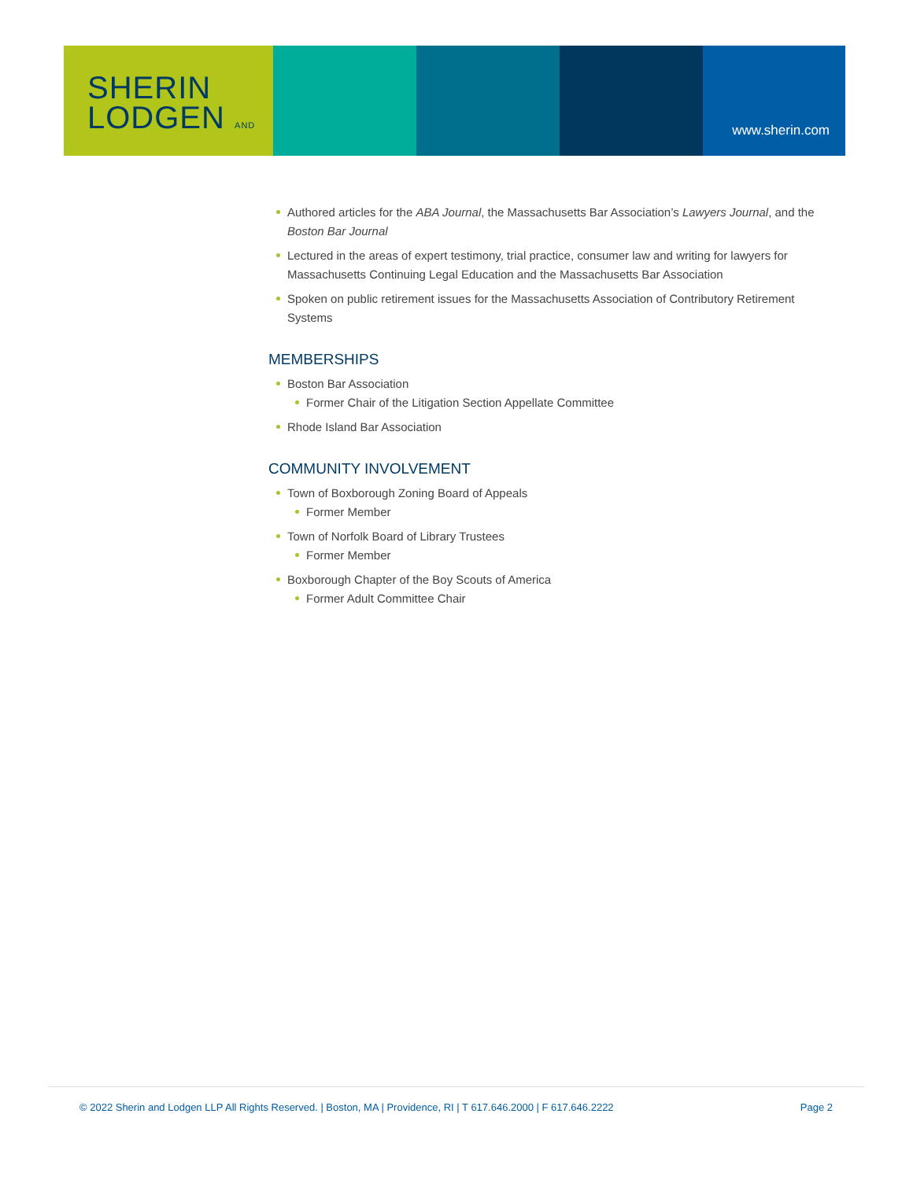SHERIN
LODGEN AND
www.sherin.com
Authored articles for the ABA Journal, the Massachusetts Bar Association’s Lawyers Journal, and the Boston Bar Journal
Lectured in the areas of expert testimony, trial practice, consumer law and writing for lawyers for Massachusetts Continuing Legal Education and the Massachusetts Bar Association
Spoken on public retirement issues for the Massachusetts Association of Contributory Retirement Systems
MEMBERSHIPS
Boston Bar Association
Former Chair of the Litigation Section Appellate Committee
Rhode Island Bar Association
COMMUNITY INVOLVEMENT
Town of Boxborough Zoning Board of Appeals
Former Member
Town of Norfolk Board of Library Trustees
Former Member
Boxborough Chapter of the Boy Scouts of America
Former Adult Committee Chair
© 2022 Sherin and Lodgen LLP All Rights Reserved. | Boston, MA | Providence, RI | T 617.646.2000 | F 617.646.2222 Page 2